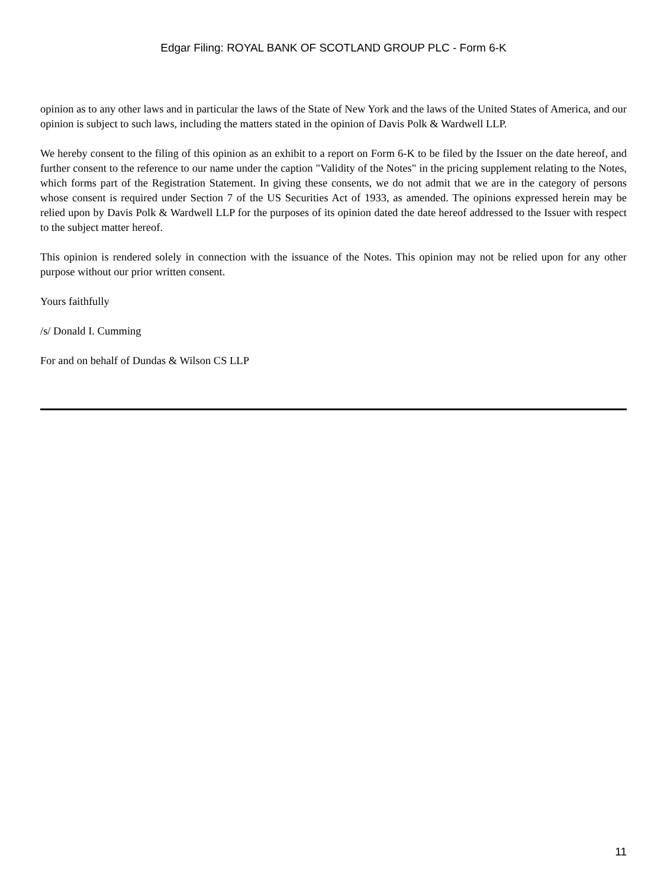Edgar Filing: ROYAL BANK OF SCOTLAND GROUP PLC - Form 6-K
opinion as to any other laws and in particular the laws of the State of New York and the laws of the United States of America, and our opinion is subject to such laws, including the matters stated in the opinion of Davis Polk & Wardwell LLP.
We hereby consent to the filing of this opinion as an exhibit to a report on Form 6-K to be filed by the Issuer on the date hereof, and further consent to the reference to our name under the caption "Validity of the Notes" in the pricing supplement relating to the Notes, which forms part of the Registration Statement. In giving these consents, we do not admit that we are in the category of persons whose consent is required under Section 7 of the US Securities Act of 1933, as amended. The opinions expressed herein may be relied upon by Davis Polk & Wardwell LLP for the purposes of its opinion dated the date hereof addressed to the Issuer with respect to the subject matter hereof.
This opinion is rendered solely in connection with the issuance of the Notes. This opinion may not be relied upon for any other purpose without our prior written consent.
Yours faithfully
/s/ Donald I. Cumming
For and on behalf of Dundas & Wilson CS LLP
11